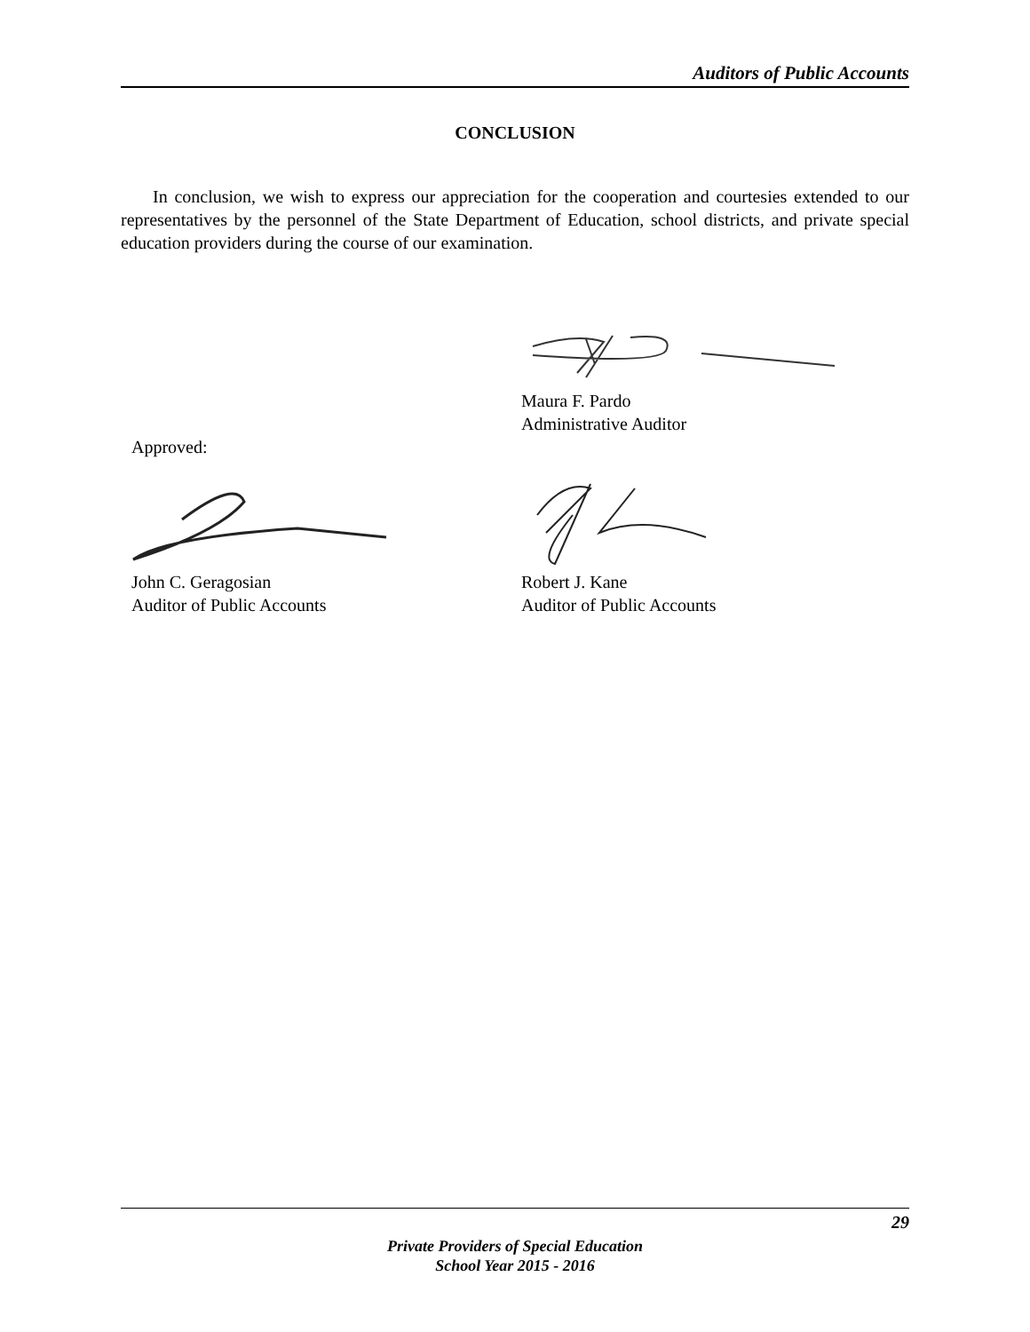Auditors of Public Accounts
CONCLUSION
In conclusion, we wish to express our appreciation for the cooperation and courtesies extended to our representatives by the personnel of the State Department of Education, school districts, and private special education providers during the course of our examination.
Maura F. Pardo
Administrative Auditor
Approved:
John C. Geragosian
Auditor of Public Accounts
Robert J. Kane
Auditor of Public Accounts
29
Private Providers of Special Education
School Year 2015 - 2016